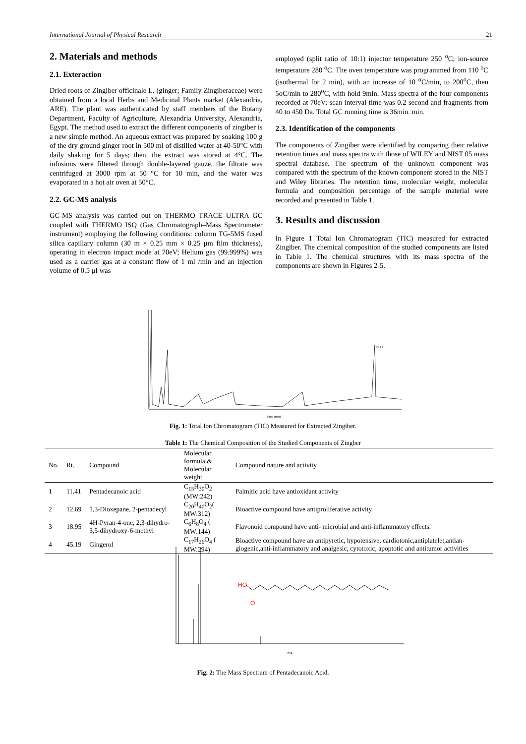International Journal of Physical Research 21
2. Materials and methods
2.1. Exteraction
Dried roots of Zingiber officinale L. (ginger; Family Zingiberaceae) were obtained from a local Herbs and Medicinal Plants market (Alexandria, ARE). The plant was authenticated by staff members of the Botany Department, Faculty of Agriculture, Alexandria University, Alexandria, Egypt. The method used to extract the different components of zingiber is a new simple method. An aqueous extract was prepared by soaking 100 g of the dry ground ginger root in 500 ml of distilled water at 40-50°C with daily shaking for 5 days; then, the extract was stored at 4°C. The infusions were filtered through double-layered gauze, the filtrate was centrifuged at 3000 rpm at 50 °C for 10 min, and the water was evaporated in a hot air oven at 50°C.
2.2. GC-MS analysis
GC-MS analysis was carried out on THERMO TRACE ULTRA GC coupled with THERMO ISQ (Gas Chromatograph–Mass Spectrometer instrument) employing the following conditions: column TG-5MS fused silica capillary column (30 m × 0.25 mm × 0.25 μm film thickness), operating in electron impact mode at 70eV; Helium gas (99.999%) was used as a carrier gas at a constant flow of 1 ml /min and an injection volume of 0.5 μI was
employed (split ratio of 10:1) injector temperature 250 <sup>o</sup>C; ion-source temperature 280 <sup>o</sup>C. The oven temperature was programmed from 110 <sup>o</sup>C (isothermal for 2 min), with an increase of 10 <sup>o</sup>C/min, to 200<sup>o</sup>C, then 5oC/min to 280<sup>o</sup>C, with hold 9min. Mass spectra of the four components recorded at 70eV; scan interval time was 0.2 second and fragments from 40 to 450 Da. Total GC running time is 36min. min.
2.3. Identification of the components
The components of Zingiber were identified by comparing their relative retention times and mass spectra with those of WILEY and NIST 05 mass spectral database. The spectrum of the unknown component was compared with the spectrum of the known component stored in the NIST and Wiley libraries. The retention time, molecular weight, molecular formula and composition percentage of the sample material were recorded and presented in Table 1.
3. Results and discussion
In Figure 1 Total Ion Chromatogram (TIC) measured for extracted Zingiber. The chemical composition of the studied components are listed in Table 1. The chemical structures with its mass spectra of the components are shown in Figures 2-5.
Time (min)
45.17
Fig. 1: Total Ion Chromatogram (TIC) Measured for Extracted Zingiber.
Table 1: The Chemical Composition of the Studied Components of Zingber
| No. | Rt. | Compound | Molecular formula & Molecular weight | Compound nature and activity |
| --- | --- | --- | --- | --- |
| 1 | 11.41 | Pentadecanoic acid | C<sub>15</sub>H<sub>30</sub>O<sub>2</sub> (MW:242) | Palmitic acid have antioxidant activity |
| 2 | 12.69 | 1,3-Dioxepane, 2-pentadecyl | C<sub>20</sub>H<sub>40</sub>O<sub>2</sub>( MW:312) | Bioactive compound have antiproliferative activity |
| 3 | 18.95 | 4H-Pyran-4-one, 2,3-dihydro-3,5-dihydroxy-6-methyl | C<sub>6</sub>H<sub>8</sub>O<sub>4</sub> ( MW:144) | Flavonoid compound have anti- microbial and anti-inflammatory effects. |
| 4 | 45.19 | Gingerol | C<sub>17</sub>H<sub>26</sub>O<sub>4</sub> ( MW:294) | Bioactive compound have an antipyretic, hypotensive, cardiotonic,antiplatelet,antian-giogenic,anti-inflammatory and analgesic, cytotoxic, apoptotic and antitumor activities |
HO
O
m/z
Fig. 2: The Mass Spectrum of Pentadecanoic Acid.